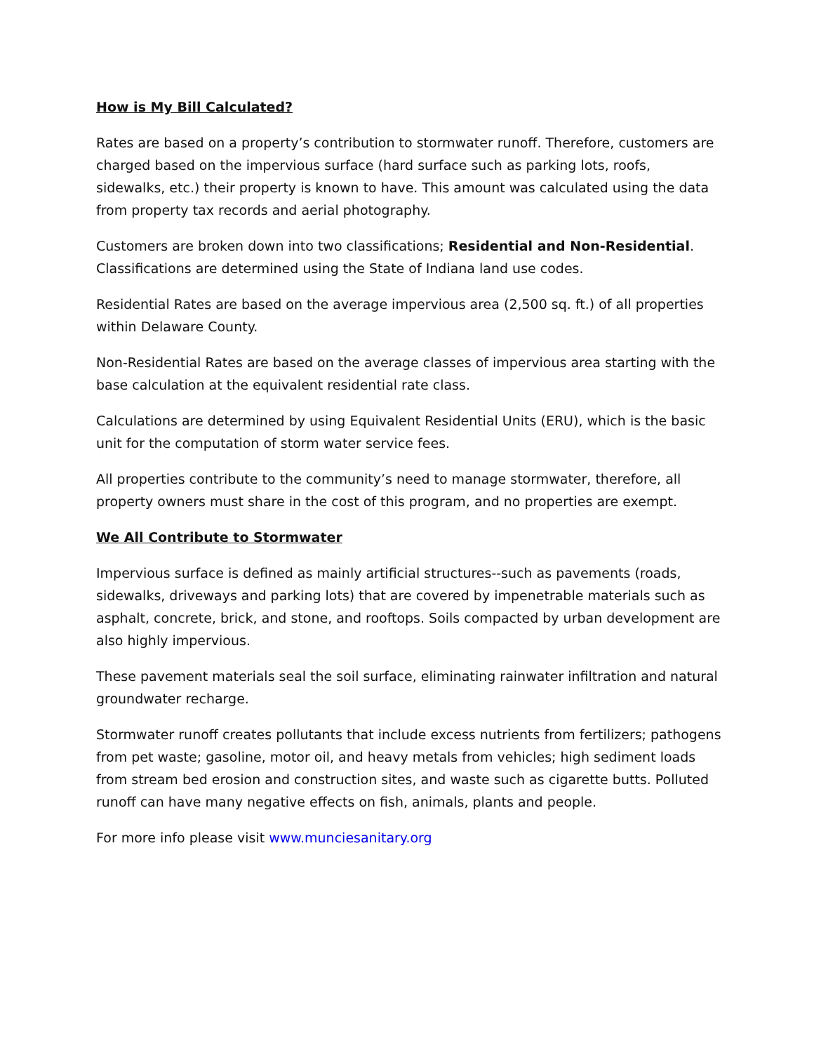How is My Bill Calculated?
Rates are based on a property’s contribution to stormwater runoff. Therefore, customers are charged based on the impervious surface (hard surface such as parking lots, roofs, sidewalks, etc.) their property is known to have. This amount was calculated using the data from property tax records and aerial photography.
Customers are broken down into two classifications; Residential and Non-Residential. Classifications are determined using the State of Indiana land use codes.
Residential Rates are based on the average impervious area (2,500 sq. ft.) of all properties within Delaware County.
Non-Residential Rates are based on the average classes of impervious area starting with the base calculation at the equivalent residential rate class.
Calculations are determined by using Equivalent Residential Units (ERU), which is the basic unit for the computation of storm water service fees.
All properties contribute to the community’s need to manage stormwater, therefore, all property owners must share in the cost of this program, and no properties are exempt.
We All Contribute to Stormwater
Impervious surface is defined as mainly artificial structures--such as pavements (roads, sidewalks, driveways and parking lots) that are covered by impenetrable materials such as asphalt, concrete, brick, and stone, and rooftops. Soils compacted by urban development are also highly impervious.
These pavement materials seal the soil surface, eliminating rainwater infiltration and natural groundwater recharge.
Stormwater runoff creates pollutants that include excess nutrients from fertilizers; pathogens from pet waste; gasoline, motor oil, and heavy metals from vehicles; high sediment loads from stream bed erosion and construction sites, and waste such as cigarette butts. Polluted runoff can have many negative effects on fish, animals, plants and people.
For more info please visit www.munciesanitary.org